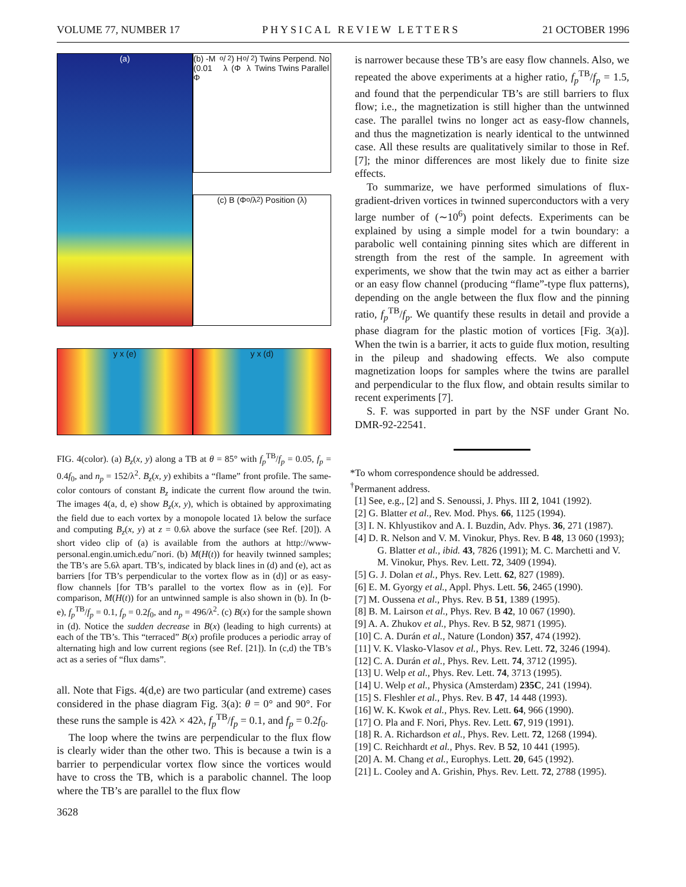VOLUME 77, NUMBER 17 PHYSICAL REVIEW LETTERS 21 OCTOBER 1996
(a)
(b) -M (0.01 Φ<sub>o</sub>/λ<sup>2</sup>) H (Φ<sub>o</sub>/λ<sup>2</sup>) Twins Perpend. No Twins Twins Parallel
(c) B (Φ<sub>o</sub>/λ<sup>2</sup>) Position (λ)
y x (e)
y x (d)
FIG. 4(color). (a) B<sub>z</sub>(x, y) along a TB at θ = 85° with f<sub>p</sub><sup>TB</sup>/f<sub>p</sub> = 0.05, f<sub>p</sub> = 0.4f<sub>0</sub>, and n<sub>p</sub> = 152/λ<sup>2</sup>. B<sub>z</sub>(x, y) exhibits a “flame” front profile. The same-color contours of constant B<sub>z</sub> indicate the current flow around the twin. The images 4(a, d, e) show B<sub>z</sub>(x, y), which is obtained by approximating the field due to each vortex by a monopole located 1λ below the surface and computing B<sub>z</sub>(x, y) at z = 0.6λ above the surface (see Ref. [20]). A short video clip of (a) is available from the authors at http://www-personal.engin.umich.edu/˜nori. (b) M(H(t)) for heavily twinned samples; the TB’s are 5.6λ apart. TB’s, indicated by black lines in (d) and (e), act as barriers [for TB’s perpendicular to the vortex flow as in (d)] or as easy-flow channels [for TB’s parallel to the vortex flow as in (e)]. For comparison, M(H(t)) for an untwinned sample is also shown in (b). In (b-e), f<sub>p</sub><sup>TB</sup>/f<sub>p</sub> = 0.1, f<sub>p</sub> = 0.2f<sub>0</sub>, and n<sub>p</sub> = 496/λ<sup>2</sup>. (c) B(x) for the sample shown in (d). Notice the sudden decrease in B(x) (leading to high currents) at each of the TB’s. This “terraced” B(x) profile produces a periodic array of alternating high and low current regions (see Ref. [21]). In (c,d) the TB’s act as a series of “flux dams”.
all. Note that Figs. 4(d,e) are two particular (and extreme) cases considered in the phase diagram Fig. 3(a): θ = 0° and 90°. For these runs the sample is 42λ × 42λ, f<sub>p</sub><sup>TB</sup>/f<sub>p</sub> = 0.1, and f<sub>p</sub> = 0.2f<sub>0</sub>.
The loop where the twins are perpendicular to the flux flow is clearly wider than the other two. This is because a twin is a barrier to perpendicular vortex flow since the vortices would have to cross the TB, which is a parabolic channel. The loop where the TB’s are parallel to the flux flow
3628
is narrower because these TB’s are easy flow channels. Also, we repeated the above experiments at a higher ratio, f<sub>p</sub><sup>TB</sup>/f<sub>p</sub> = 1.5, and found that the perpendicular TB’s are still barriers to flux flow; i.e., the magnetization is still higher than the untwinned case. The parallel twins no longer act as easy-flow channels, and thus the magnetization is nearly identical to the untwinned case. All these results are qualitatively similar to those in Ref. [7]; the minor differences are most likely due to finite size effects.
To summarize, we have performed simulations of flux-gradient-driven vortices in twinned superconductors with a very large number of (∼10<sup>6</sup>) point defects. Experiments can be explained by using a simple model for a twin boundary: a parabolic well containing pinning sites which are different in strength from the rest of the sample. In agreement with experiments, we show that the twin may act as either a barrier or an easy flow channel (producing “flame”-type flux patterns), depending on the angle between the flux flow and the pinning ratio, f<sub>p</sub><sup>TB</sup>/f<sub>p</sub>. We quantify these results in detail and provide a phase diagram for the plastic motion of vortices [Fig. 3(a)]. When the twin is a barrier, it acts to guide flux motion, resulting in the pileup and shadowing effects. We also compute magnetization loops for samples where the twins are parallel and perpendicular to the flux flow, and obtain results similar to recent experiments [7].
S. F. was supported in part by the NSF under Grant No. DMR-92-22541.
*To whom correspondence should be addressed.
<sup>†</sup> Permanent address.
[1] See, e.g., [2] and S. Senoussi, J. Phys. III 2, 1041 (1992).
[2] G. Blatter et al., Rev. Mod. Phys. 66, 1125 (1994).
[3] I. N. Khlyustikov and A. I. Buzdin, Adv. Phys. 36, 271 (1987).
[4] D. R. Nelson and V. M. Vinokur, Phys. Rev. B 48, 13 060 (1993); G. Blatter et al., ibid. 43, 7826 (1991); M. C. Marchetti and V. M. Vinokur, Phys. Rev. Lett. 72, 3409 (1994).
[5] G. J. Dolan et al., Phys. Rev. Lett. 62, 827 (1989).
[6] E. M. Gyorgy et al., Appl. Phys. Lett. 56, 2465 (1990).
[7] M. Oussena et al., Phys. Rev. B 51, 1389 (1995).
[8] B. M. Lairson et al., Phys. Rev. B 42, 10 067 (1990).
[9] A. A. Zhukov et al., Phys. Rev. B 52, 9871 (1995).
[10] C. A. Durán et al., Nature (London) 357, 474 (1992).
[11] V. K. Vlasko-Vlasov et al., Phys. Rev. Lett. 72, 3246 (1994).
[12] C. A. Durán et al., Phys. Rev. Lett. 74, 3712 (1995).
[13] U. Welp et al., Phys. Rev. Lett. 74, 3713 (1995).
[14] U. Welp et al., Physica (Amsterdam) 235C, 241 (1994).
[15] S. Fleshler et al., Phys. Rev. B 47, 14 448 (1993).
[16] W. K. Kwok et al., Phys. Rev. Lett. 64, 966 (1990).
[17] O. Pla and F. Nori, Phys. Rev. Lett. 67, 919 (1991).
[18] R. A. Richardson et al., Phys. Rev. Lett. 72, 1268 (1994).
[19] C. Reichhardt et al., Phys. Rev. B 52, 10 441 (1995).
[20] A. M. Chang et al., Europhys. Lett. 20, 645 (1992).
[21] L. Cooley and A. Grishin, Phys. Rev. Lett. 72, 2788 (1995).